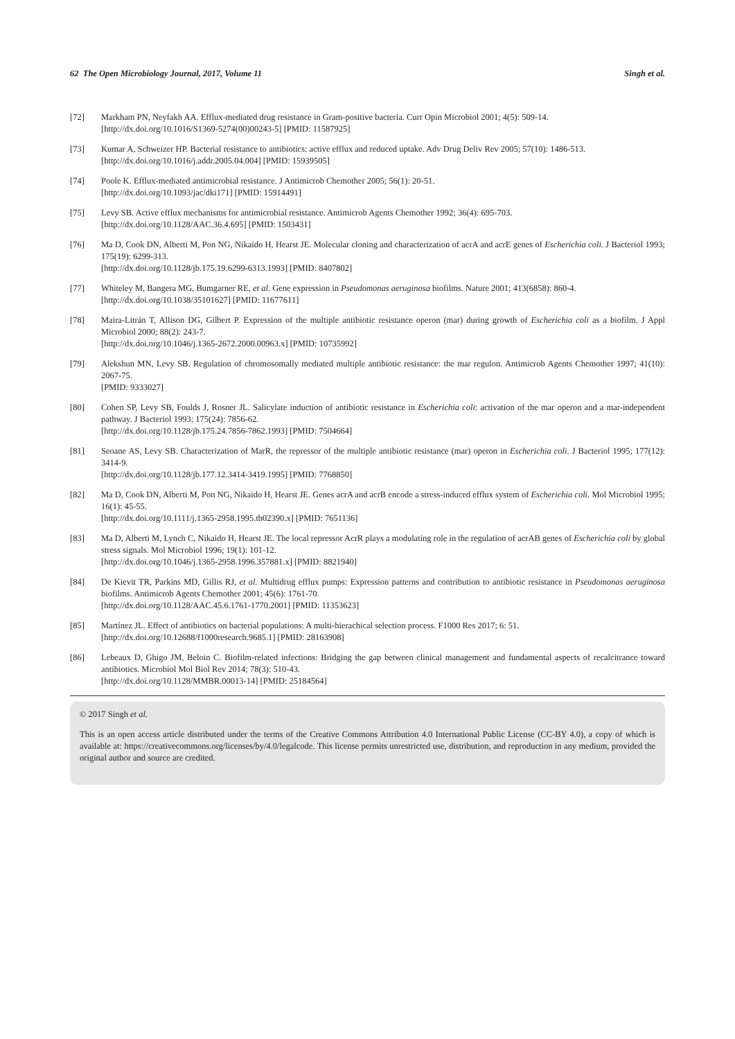62 The Open Microbiology Journal, 2017, Volume 11 Singh et al.
[72] Markham PN, Neyfakh AA. Efflux-mediated drug resistance in Gram-positive bacteria. Curr Opin Microbiol 2001; 4(5): 509-14.
[http://dx.doi.org/10.1016/S1369-5274(00)00243-5] [PMID: 11587925]
[73] Kumar A, Schweizer HP. Bacterial resistance to antibiotics: active efflux and reduced uptake. Adv Drug Deliv Rev 2005; 57(10): 1486-513.
[http://dx.doi.org/10.1016/j.addr.2005.04.004] [PMID: 15939505]
[74] Poole K. Efflux-mediated antimicrobial resistance. J Antimicrob Chemother 2005; 56(1): 20-51.
[http://dx.doi.org/10.1093/jac/dki171] [PMID: 15914491]
[75] Levy SB. Active efflux mechanisms for antimicrobial resistance. Antimicrob Agents Chemother 1992; 36(4): 695-703.
[http://dx.doi.org/10.1128/AAC.36.4.695] [PMID: 1503431]
[76] Ma D, Cook DN, Alberti M, Pon NG, Nikaido H, Hearst JE. Molecular cloning and characterization of acrA and acrE genes of Escherichia coli. J Bacteriol 1993; 175(19): 6299-313.
[http://dx.doi.org/10.1128/jb.175.19.6299-6313.1993] [PMID: 8407802]
[77] Whiteley M, Bangera MG, Bumgarner RE, et al. Gene expression in Pseudomonas aeruginosa biofilms. Nature 2001; 413(6858): 860-4.
[http://dx.doi.org/10.1038/35101627] [PMID: 11677611]
[78] Maira-Litrán T, Allison DG, Gilbert P. Expression of the multiple antibiotic resistance operon (mar) during growth of Escherichia coli as a biofilm. J Appl Microbiol 2000; 88(2): 243-7.
[http://dx.doi.org/10.1046/j.1365-2672.2000.00963.x] [PMID: 10735992]
[79] Alekshun MN, Levy SB. Regulation of chromosomally mediated multiple antibiotic resistance: the mar regulon. Antimicrob Agents Chemother 1997; 41(10): 2067-75.
[PMID: 9333027]
[80] Cohen SP, Levy SB, Foulds J, Rosner JL. Salicylate induction of antibiotic resistance in Escherichia coli: activation of the mar operon and a mar-independent pathway. J Bacteriol 1993; 175(24): 7856-62.
[http://dx.doi.org/10.1128/jb.175.24.7856-7862.1993] [PMID: 7504664]
[81] Seoane AS, Levy SB. Characterization of MarR, the repressor of the multiple antibiotic resistance (mar) operon in Escherichia coli. J Bacteriol 1995; 177(12): 3414-9.
[http://dx.doi.org/10.1128/jb.177.12.3414-3419.1995] [PMID: 7768850]
[82] Ma D, Cook DN, Alberti M, Pon NG, Nikaido H, Hearst JE. Genes acrA and acrB encode a stress-induced efflux system of Escherichia coli. Mol Microbiol 1995; 16(1): 45-55.
[http://dx.doi.org/10.1111/j.1365-2958.1995.tb02390.x] [PMID: 7651136]
[83] Ma D, Alberti M, Lynch C, Nikaido H, Hearst JE. The local repressor AcrR plays a modulating role in the regulation of acrAB genes of Escherichia coli by global stress signals. Mol Microbiol 1996; 19(1): 101-12.
[http://dx.doi.org/10.1046/j.1365-2958.1996.357881.x] [PMID: 8821940]
[84] De Kievit TR, Parkins MD, Gillis RJ, et al. Multidrug efflux pumps: Expression patterns and contribution to antibiotic resistance in Pseudomonas aeruginosa biofilms. Antimicrob Agents Chemother 2001; 45(6): 1761-70.
[http://dx.doi.org/10.1128/AAC.45.6.1761-1770.2001] [PMID: 11353623]
[85] Martínez JL. Effect of antibiotics on bacterial populations: A multi-hierachical selection process. F1000 Res 2017; 6: 51.
[http://dx.doi.org/10.12688/f1000research.9685.1] [PMID: 28163908]
[86] Lebeaux D, Ghigo JM, Beloin C. Biofilm-related infections: Bridging the gap between clinical management and fundamental aspects of recalcitrance toward antibiotics. Microbiol Mol Biol Rev 2014; 78(3): 510-43.
[http://dx.doi.org/10.1128/MMBR.00013-14] [PMID: 25184564]
© 2017 Singh et al.
This is an open access article distributed under the terms of the Creative Commons Attribution 4.0 International Public License (CC-BY 4.0), a copy of which is available at: https://creativecommons.org/licenses/by/4.0/legalcode. This license permits unrestricted use, distribution, and reproduction in any medium, provided the original author and source are credited.